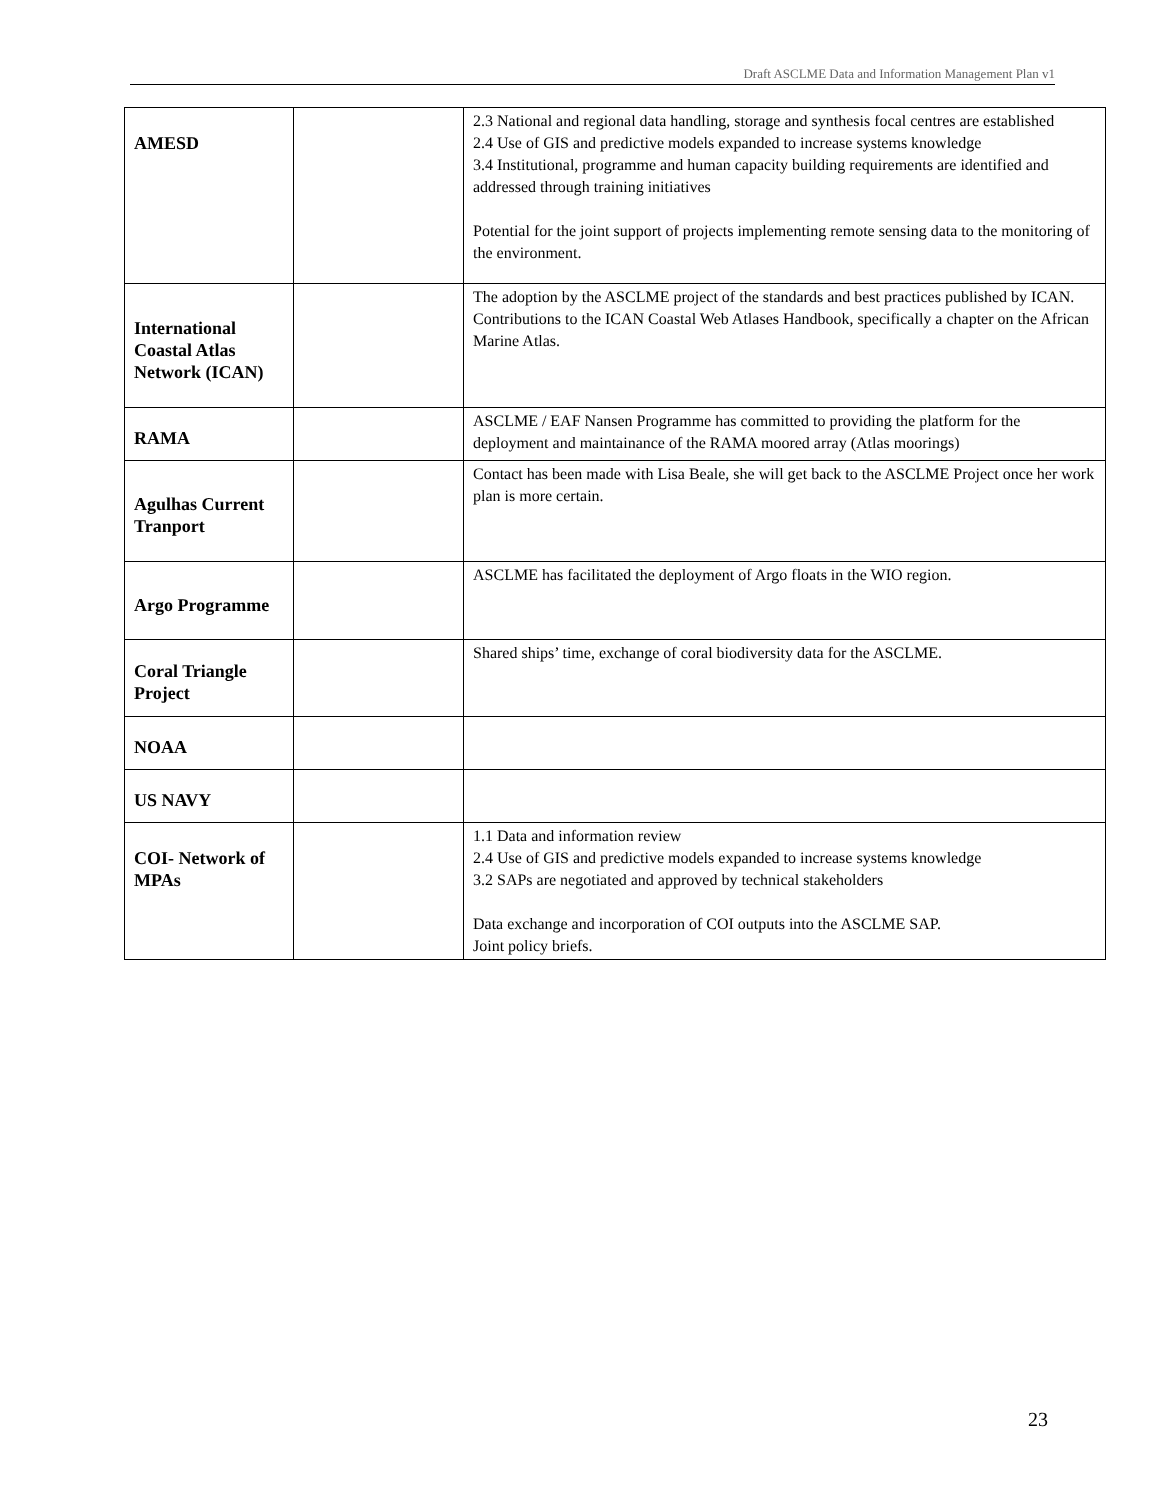Draft ASCLME Data and Information Management Plan v1
| AMESD | | 2.3 National and regional data handling, storage and synthesis focal centres are established 2.4 Use of GIS and predictive models expanded to increase systems knowledge 3.4 Institutional, programme and human capacity building requirements are identified and addressed through training initiatives Potential for the joint support of projects implementing remote sensing data to the monitoring of the environment. |
| International Coastal Atlas Network (ICAN) | | The adoption by the ASCLME project of the standards and best practices published by ICAN. Contributions to the ICAN Coastal Web Atlases Handbook, specifically a chapter on the African Marine Atlas. |
| RAMA | | ASCLME / EAF Nansen Programme has committed to providing the platform for the deployment and maintainance of the RAMA moored array (Atlas moorings) |
| Agulhas Current Tranport | | Contact has been made with Lisa Beale, she will get back to the ASCLME Project once her work plan is more certain. |
| Argo Programme | | ASCLME has facilitated the deployment of Argo floats in the WIO region. |
| Coral Triangle Project | | Shared ships’ time, exchange of coral biodiversity data for the ASCLME. |
| NOAA | | |
| US NAVY | | |
| COI- Network of MPAs | | 1.1 Data and information review 2.4 Use of GIS and predictive models expanded to increase systems knowledge 3.2 SAPs are negotiated and approved by technical stakeholders Data exchange and incorporation of COI outputs into the ASCLME SAP. Joint policy briefs. |
23